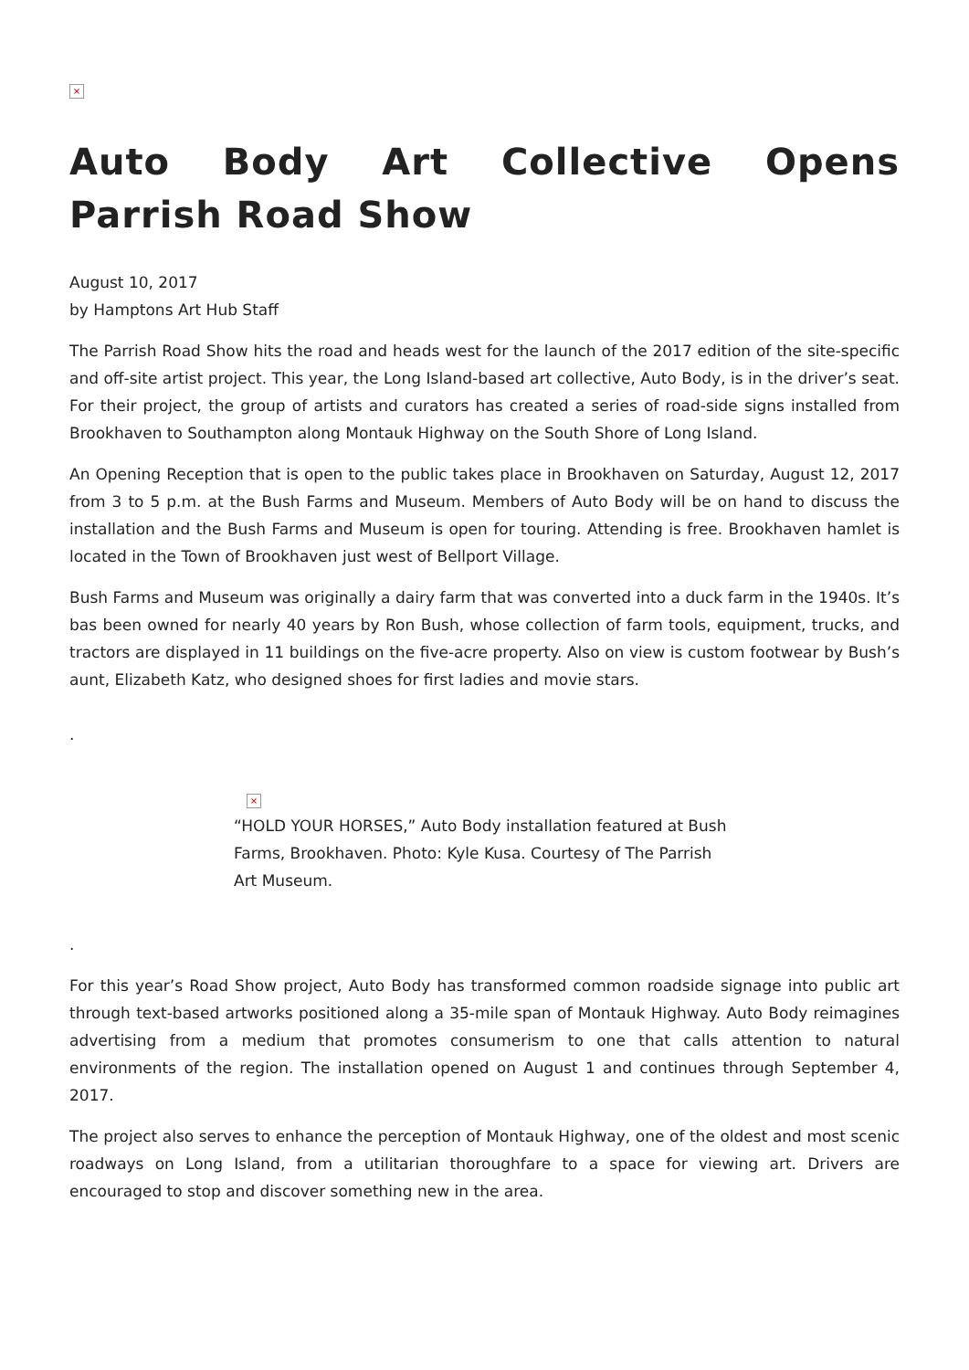×
Auto Body Art Collective Opens Parrish Road Show
August 10, 2017
by Hamptons Art Hub Staff
The Parrish Road Show hits the road and heads west for the launch of the 2017 edition of the site-specific and off-site artist project. This year, the Long Island-based art collective, Auto Body, is in the driver’s seat. For their project, the group of artists and curators has created a series of road-side signs installed from Brookhaven to Southampton along Montauk Highway on the South Shore of Long Island.
An Opening Reception that is open to the public takes place in Brookhaven on Saturday, August 12, 2017 from 3 to 5 p.m. at the Bush Farms and Museum. Members of Auto Body will be on hand to discuss the installation and the Bush Farms and Museum is open for touring. Attending is free. Brookhaven hamlet is located in the Town of Brookhaven just west of Bellport Village.
Bush Farms and Museum was originally a dairy farm that was converted into a duck farm in the 1940s. It’s bas been owned for nearly 40 years by Ron Bush, whose collection of farm tools, equipment, trucks, and tractors are displayed in 11 buildings on the five-acre property. Also on view is custom footwear by Bush’s aunt, Elizabeth Katz, who designed shoes for first ladies and movie stars.
.
×
“HOLD YOUR HORSES,” Auto Body installation featured at Bush Farms, Brookhaven. Photo: Kyle Kusa. Courtesy of The Parrish Art Museum.
.
For this year’s Road Show project, Auto Body has transformed common roadside signage into public art through text-based artworks positioned along a 35-mile span of Montauk Highway. Auto Body reimagines advertising from a medium that promotes consumerism to one that calls attention to natural environments of the region. The installation opened on August 1 and continues through September 4, 2017.
The project also serves to enhance the perception of Montauk Highway, one of the oldest and most scenic roadways on Long Island, from a utilitarian thoroughfare to a space for viewing art. Drivers are encouraged to stop and discover something new in the area.